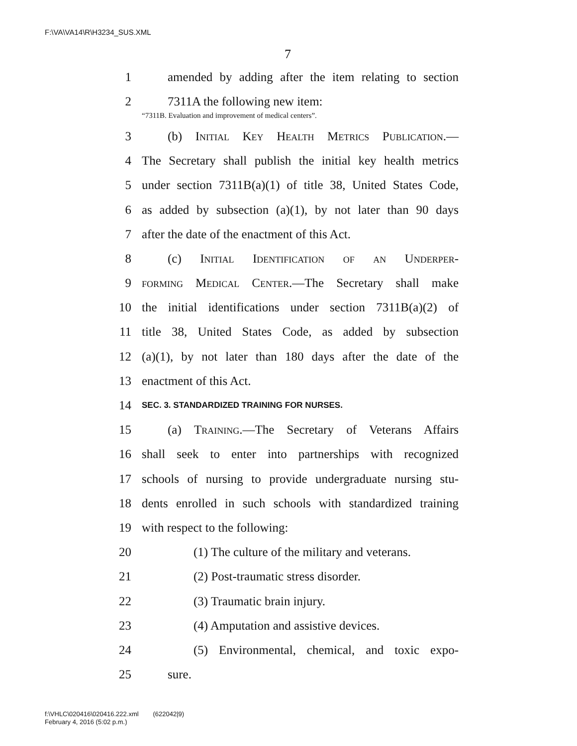F:\VA\VA14\R\H3234_SUS.XML
7
1 amended by adding after the item relating to section
2 7311A the following new item:
“7311B. Evaluation and improvement of medical centers”.
3 (b) Initial Key Health Metrics Publication.—
4 The Secretary shall publish the initial key health metrics
5 under section 7311B(a)(1) of title 38, United States Code,
6 as added by subsection (a)(1), by not later than 90 days
7 after the date of the enactment of this Act.
8 (c) Initial Identification of an Underper-
9 forming Medical Center.—The Secretary shall make
10 the initial identifications under section 7311B(a)(2) of
11 title 38, United States Code, as added by subsection
12 (a)(1), by not later than 180 days after the date of the
13 enactment of this Act.
14 SEC. 3. STANDARDIZED TRAINING FOR NURSES.
15 (a) Training.—The Secretary of Veterans Affairs
16 shall seek to enter into partnerships with recognized
17 schools of nursing to provide undergraduate nursing stu-
18 dents enrolled in such schools with standardized training
19 with respect to the following:
20 (1) The culture of the military and veterans.
21 (2) Post-traumatic stress disorder.
22 (3) Traumatic brain injury.
23 (4) Amputation and assistive devices.
24 (5) Environmental, chemical, and toxic expo-
25 sure.
f:\VHLC\020416\020416.222.xml (622042|9)
February 4, 2016 (5:02 p.m.)